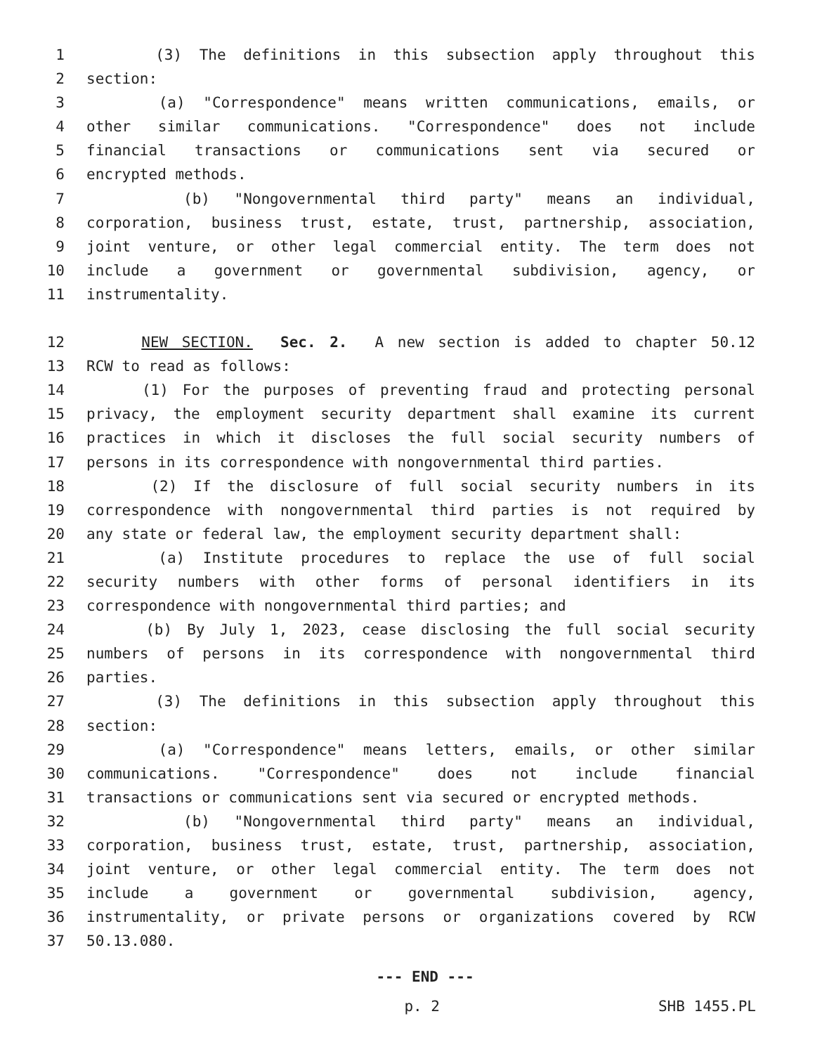1 (3) The definitions in this subsection apply throughout this
2 section:
3 (a) "Correspondence" means written communications, emails, or
4 other similar communications. "Correspondence" does not include
5 financial transactions or communications sent via secured or
6 encrypted methods.
7 (b) "Nongovernmental third party" means an individual,
8 corporation, business trust, estate, trust, partnership, association,
9 joint venture, or other legal commercial entity. The term does not
10 include a government or governmental subdivision, agency, or
11 instrumentality.
12 NEW SECTION. Sec. 2. A new section is added to chapter 50.12
13 RCW to read as follows:
14 (1) For the purposes of preventing fraud and protecting personal
15 privacy, the employment security department shall examine its current
16 practices in which it discloses the full social security numbers of
17 persons in its correspondence with nongovernmental third parties.
18 (2) If the disclosure of full social security numbers in its
19 correspondence with nongovernmental third parties is not required by
20 any state or federal law, the employment security department shall:
21 (a) Institute procedures to replace the use of full social
22 security numbers with other forms of personal identifiers in its
23 correspondence with nongovernmental third parties; and
24 (b) By July 1, 2023, cease disclosing the full social security
25 numbers of persons in its correspondence with nongovernmental third
26 parties.
27 (3) The definitions in this subsection apply throughout this
28 section:
29 (a) "Correspondence" means letters, emails, or other similar
30 communications. "Correspondence" does not include financial
31 transactions or communications sent via secured or encrypted methods.
32 (b) "Nongovernmental third party" means an individual,
33 corporation, business trust, estate, trust, partnership, association,
34 joint venture, or other legal commercial entity. The term does not
35 include a government or governmental subdivision, agency,
36 instrumentality, or private persons or organizations covered by RCW
37 50.13.080.
--- END ---
p. 2 SHB 1455.PL